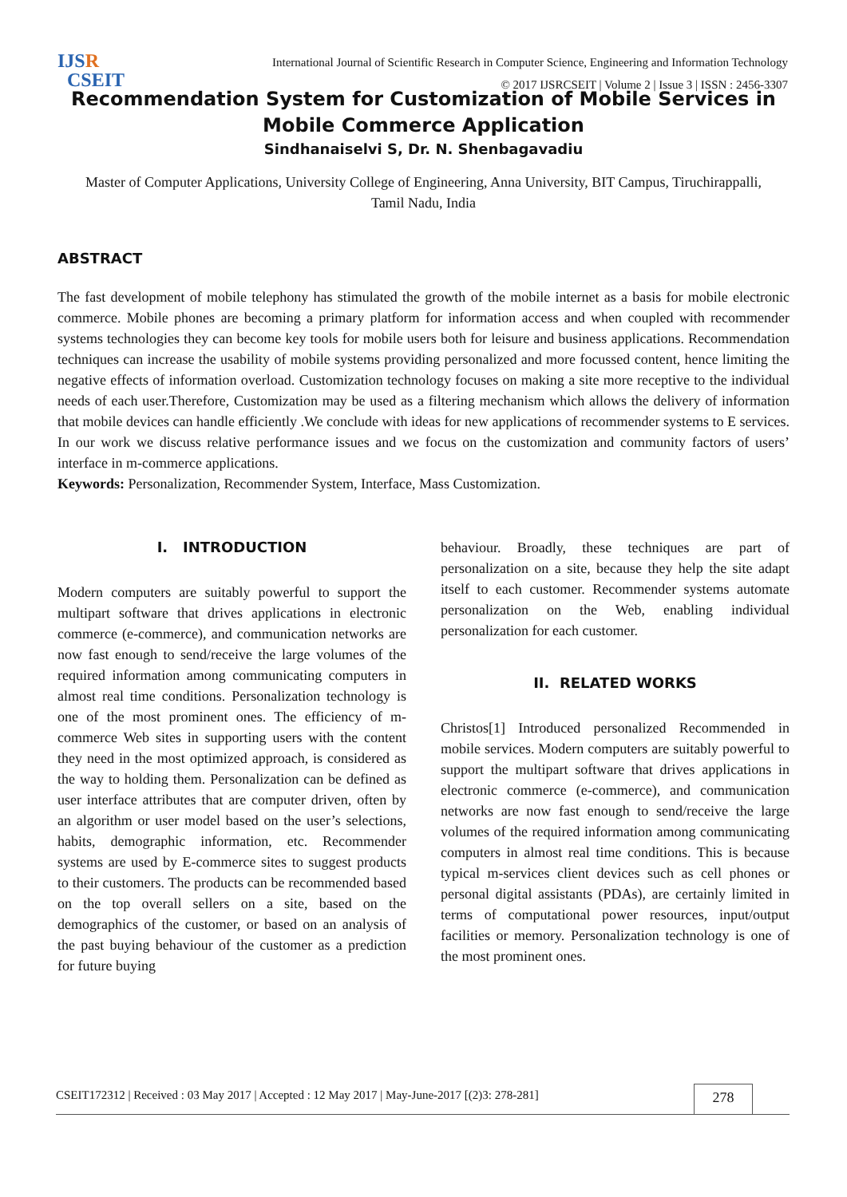IJSR
CSEIT
International Journal of Scientific Research in Computer Science, Engineering and Information Technology
© 2017 IJSRCSEIT | Volume 2 | Issue 3 | ISSN : 2456-3307
Recommendation System for Customization of Mobile Services in Mobile Commerce Application
Sindhanaiselvi S, Dr. N. Shenbagavadiu
Master of Computer Applications, University College of Engineering, Anna University, BIT Campus, Tiruchirappalli, Tamil Nadu, India
ABSTRACT
The fast development of mobile telephony has stimulated the growth of the mobile internet as a basis for mobile electronic commerce. Mobile phones are becoming a primary platform for information access and when coupled with recommender systems technologies they can become key tools for mobile users both for leisure and business applications. Recommendation techniques can increase the usability of mobile systems providing personalized and more focussed content, hence limiting the negative effects of information overload. Customization technology focuses on making a site more receptive to the individual needs of each user.Therefore, Customization may be used as a filtering mechanism which allows the delivery of information that mobile devices can handle efficiently .We conclude with ideas for new applications of recommender systems to E services. In our work we discuss relative performance issues and we focus on the customization and community factors of users’ interface in m-commerce applications.
Keywords: Personalization, Recommender System, Interface, Mass Customization.
I. INTRODUCTION
Modern computers are suitably powerful to support the multipart software that drives applications in electronic commerce (e-commerce), and communication networks are now fast enough to send/receive the large volumes of the required information among communicating computers in almost real time conditions. Personalization technology is one of the most prominent ones. The efficiency of m-commerce Web sites in supporting users with the content they need in the most optimized approach, is considered as the way to holding them. Personalization can be defined as user interface attributes that are computer driven, often by an algorithm or user model based on the user’s selections, habits, demographic information, etc. Recommender systems are used by E-commerce sites to suggest products to their customers. The products can be recommended based on the top overall sellers on a site, based on the demographics of the customer, or based on an analysis of the past buying behaviour of the customer as a prediction for future buying
behaviour. Broadly, these techniques are part of personalization on a site, because they help the site adapt itself to each customer. Recommender systems automate personalization on the Web, enabling individual personalization for each customer.
II. RELATED WORKS
Christos[1] Introduced personalized Recommended in mobile services. Modern computers are suitably powerful to support the multipart software that drives applications in electronic commerce (e-commerce), and communication networks are now fast enough to send/receive the large volumes of the required information among communicating computers in almost real time conditions. This is because typical m-services client devices such as cell phones or personal digital assistants (PDAs), are certainly limited in terms of computational power resources, input/output facilities or memory. Personalization technology is one of the most prominent ones.
CSEIT172312 | Received : 03 May 2017 | Accepted : 12 May 2017 | May-June-2017 [(2)3: 278-281] 278